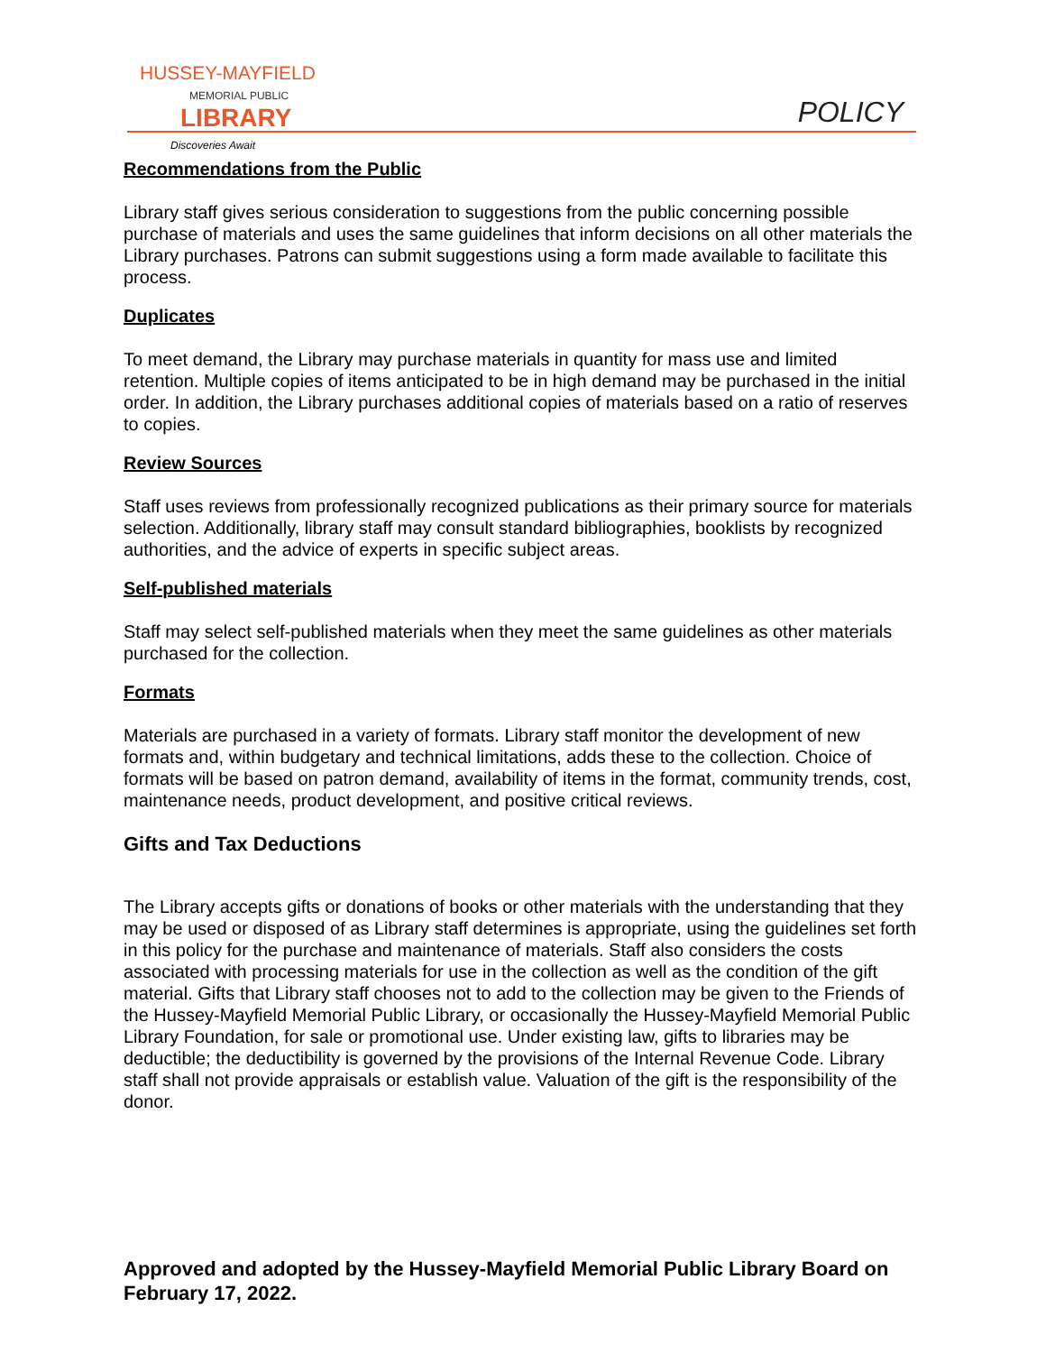HUSSEY-MAYFIELD
MEMORIAL PUBLIC
LIBRARY
POLICY
Discoveries Await
Recommendations from the Public
Library staff gives serious consideration to suggestions from the public concerning possible purchase of materials and uses the same guidelines that inform decisions on all other materials the Library purchases. Patrons can submit suggestions using a form made available to facilitate this process.
Duplicates
To meet demand, the Library may purchase materials in quantity for mass use and limited retention. Multiple copies of items anticipated to be in high demand may be purchased in the initial order. In addition, the Library purchases additional copies of materials based on a ratio of reserves to copies.
Review Sources
Staff uses reviews from professionally recognized publications as their primary source for materials selection. Additionally, library staff may consult standard bibliographies, booklists by recognized authorities, and the advice of experts in specific subject areas.
Self-published materials
Staff may select self-published materials when they meet the same guidelines as other materials purchased for the collection.
Formats
Materials are purchased in a variety of formats. Library staff monitor the development of new formats and, within budgetary and technical limitations, adds these to the collection. Choice of formats will be based on patron demand, availability of items in the format, community trends, cost, maintenance needs, product development, and positive critical reviews.
Gifts and Tax Deductions
The Library accepts gifts or donations of books or other materials with the understanding that they may be used or disposed of as Library staff determines is appropriate, using the guidelines set forth in this policy for the purchase and maintenance of materials. Staff also considers the costs associated with processing materials for use in the collection as well as the condition of the gift material. Gifts that Library staff chooses not to add to the collection may be given to the Friends of the Hussey-Mayfield Memorial Public Library, or occasionally the Hussey-Mayfield Memorial Public Library Foundation, for sale or promotional use. Under existing law, gifts to libraries may be deductible; the deductibility is governed by the provisions of the Internal Revenue Code. Library staff shall not provide appraisals or establish value. Valuation of the gift is the responsibility of the donor.
Approved and adopted by the Hussey-Mayfield Memorial Public Library Board on February 17, 2022.